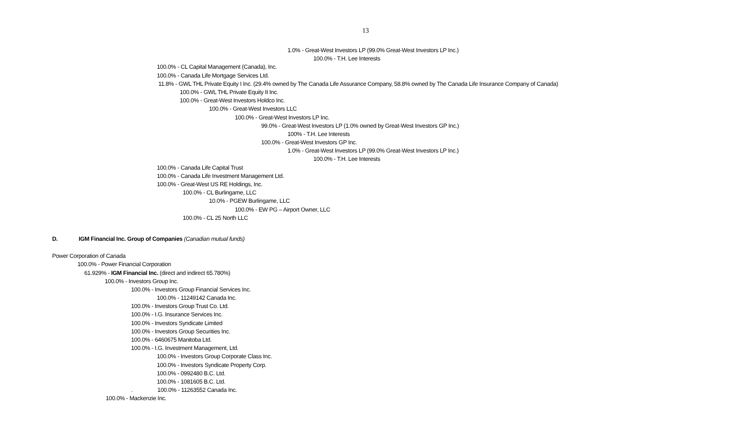13
1.0% - Great-West Investors LP (99.0% Great-West Investors LP Inc.)
100.0% - T.H. Lee Interests
100.0% - CL Capital Management (Canada), Inc.
100.0% - Canada Life Mortgage Services Ltd.
11.8% - GWL THL Private Equity I Inc. (29.4% owned by The Canada Life Assurance Company, 58.8% owned by The Canada Life Insurance Company of Canada)
100.0% - GWL THL Private Equity II Inc.
100.0% - Great-West Investors Holdco Inc.
100.0% - Great-West Investors LLC
100.0% - Great-West Investors LP Inc.
99.0% - Great-West Investors LP (1.0% owned by Great-West Investors GP Inc.)
100% - T.H. Lee Interests
100.0% - Great-West Investors GP Inc.
1.0% - Great-West Investors LP (99.0% Great-West Investors LP Inc.)
100.0% - T.H. Lee Interests
100.0% - Canada Life Capital Trust
100.0% - Canada Life Investment Management Ltd.
100.0% - Great-West US RE Holdings, Inc.
100.0% - CL Burlingame, LLC
10.0% - PGEW Burlingame, LLC
100.0% - EW PG – Airport Owner, LLC
100.0% - CL 25 North LLC
D. IGM Financial Inc. Group of Companies (Canadian mutual funds)
Power Corporation of Canada
100.0% - Power Financial Corporation
61.929% - IGM Financial Inc. (direct and indirect 65.780%)
100.0% - Investors Group Inc.
100.0% - Investors Group Financial Services Inc.
100.0% - 11249142 Canada Inc.
100.0% - Investors Group Trust Co. Ltd.
100.0% - I.G. Insurance Services Inc.
100.0% - Investors Syndicate Limited
100.0% - Investors Group Securities Inc.
100.0% - 6460675 Manitoba Ltd.
100.0% - I.G. Investment Management, Ltd.
100.0% - Investors Group Corporate Class Inc.
100.0% - Investors Syndicate Property Corp.
100.0% - 0992480 B.C. Ltd.
100.0% - 1081605 B.C. Ltd.
. 100.0% - 11263552 Canada Inc.
100.0% - Mackenzie Inc.